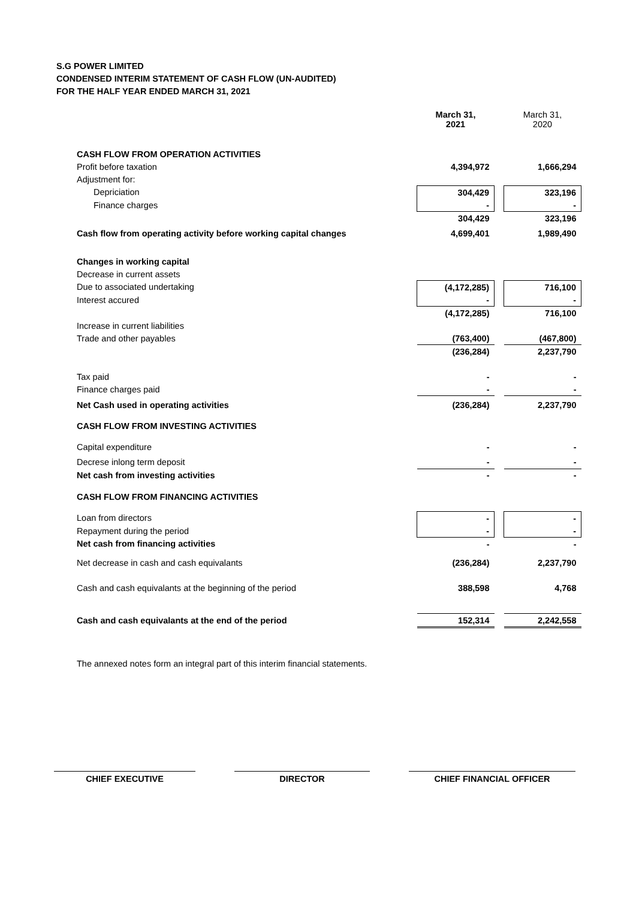S.G POWER LIMITED
CONDENSED INTERIM STATEMENT OF CASH FLOW (UN-AUDITED)
FOR THE HALF YEAR ENDED MARCH 31, 2021
| | March 31, 2021 | | March 31, 2020 |
| CASH FLOW FROM OPERATION ACTIVITIES | | | |
| Profit before taxation | 4,394,972 | | 1,666,294 |
| Adjustment for: | | | |
| Depriciation | 304,429 | | 323,196 |
| Finance charges | - | | - |
| | 304,429 | | 323,196 |
| Cash flow from operating activity before working capital changes | 4,699,401 | | 1,989,490 |
| Changes in working capital | | | |
| Decrease in current assets | | | |
| Due to associated undertaking | (4,172,285) | | 716,100 |
| Interest accured | - | | - |
| | (4,172,285) | | 716,100 |
| Increase in current liabilities | | | |
| Trade and other payables | (763,400) | | (467,800) |
| | (236,284) | | 2,237,790 |
| Tax paid | - | | - |
| Finance charges paid | - | | - |
| Net Cash used in operating activities | (236,284) | | 2,237,790 |
| CASH FLOW FROM INVESTING ACTIVITIES | | | |
| Capital expenditure | - | | - |
| Decrese inlong term deposit | - | | - |
| Net cash from investing activities | - | | - |
| CASH FLOW FROM FINANCING ACTIVITIES | | | |
| Loan from directors | - | | - |
| Repayment during the period | - | | - |
| Net cash from financing activities | - | | - |
| Net decrease in cash and cash equivalants | (236,284) | | 2,237,790 |
| Cash and cash equivalants at the beginning of the period | 388,598 | | 4,768 |
| Cash and cash equivalants at the end of the period | 152,314 | | 2,242,558 |
| The annexed notes form an integral part of this interim financial statements. | | | |
CHIEF EXECUTIVE DIRECTOR CHIEF FINANCIAL OFFICER